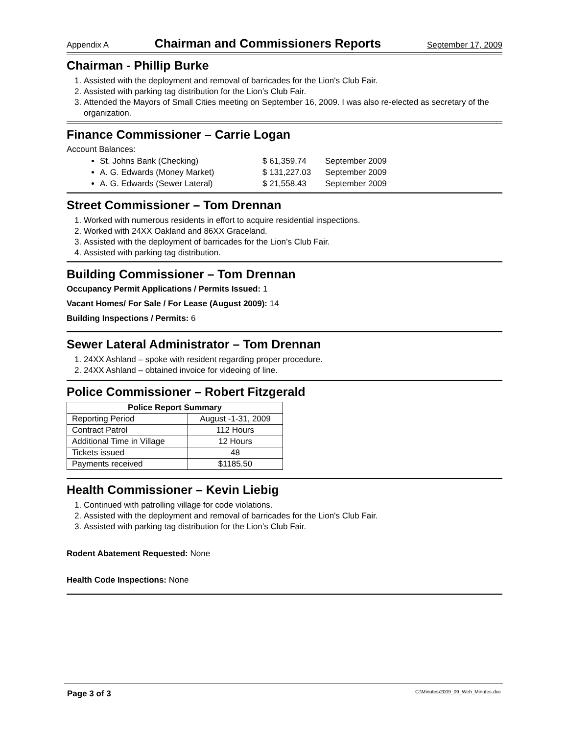Appendix A Chairman and Commissioners Reports September 17, 2009
Chairman - Phillip Burke
1. Assisted with the deployment and removal of barricades for the Lion's Club Fair.
2. Assisted with parking tag distribution for the Lion’s Club Fair.
3. Attended the Mayors of Small Cities meeting on September 16, 2009. I was also re-elected as secretary of the organization.
Finance Commissioner – Carrie Logan
Account Balances:
St. Johns Bank (Checking) $ 61,359.74 September 2009
A. G. Edwards (Money Market) $ 131,227.03 September 2009
A. G. Edwards (Sewer Lateral) $ 21,558.43 September 2009
Street Commissioner – Tom Drennan
1. Worked with numerous residents in effort to acquire residential inspections.
2. Worked with 24XX Oakland and 86XX Graceland.
3. Assisted with the deployment of barricades for the Lion’s Club Fair.
4. Assisted with parking tag distribution.
Building Commissioner – Tom Drennan
Occupancy Permit Applications / Permits Issued: 1
Vacant Homes/ For Sale / For Lease (August 2009): 14
Building Inspections / Permits: 6
Sewer Lateral Administrator – Tom Drennan
1. 24XX Ashland – spoke with resident regarding proper procedure.
2. 24XX Ashland – obtained invoice for videoing of line.
Police Commissioner – Robert Fitzgerald
| Police Report Summary | |
| --- | --- |
| Reporting Period | August -1-31, 2009 |
| Contract Patrol | 112 Hours |
| Additional Time in Village | 12 Hours |
| Tickets issued | 48 |
| Payments received | $1185.50 |
Health Commissioner – Kevin Liebig
1. Continued with patrolling village for code violations.
2. Assisted with the deployment and removal of barricades for the Lion's Club Fair.
3. Assisted with parking tag distribution for the Lion’s Club Fair.
Rodent Abatement Requested: None
Health Code Inspections: None
Page 3 of 3 C:\Minutes\2009_09_Web_Minutes.doc